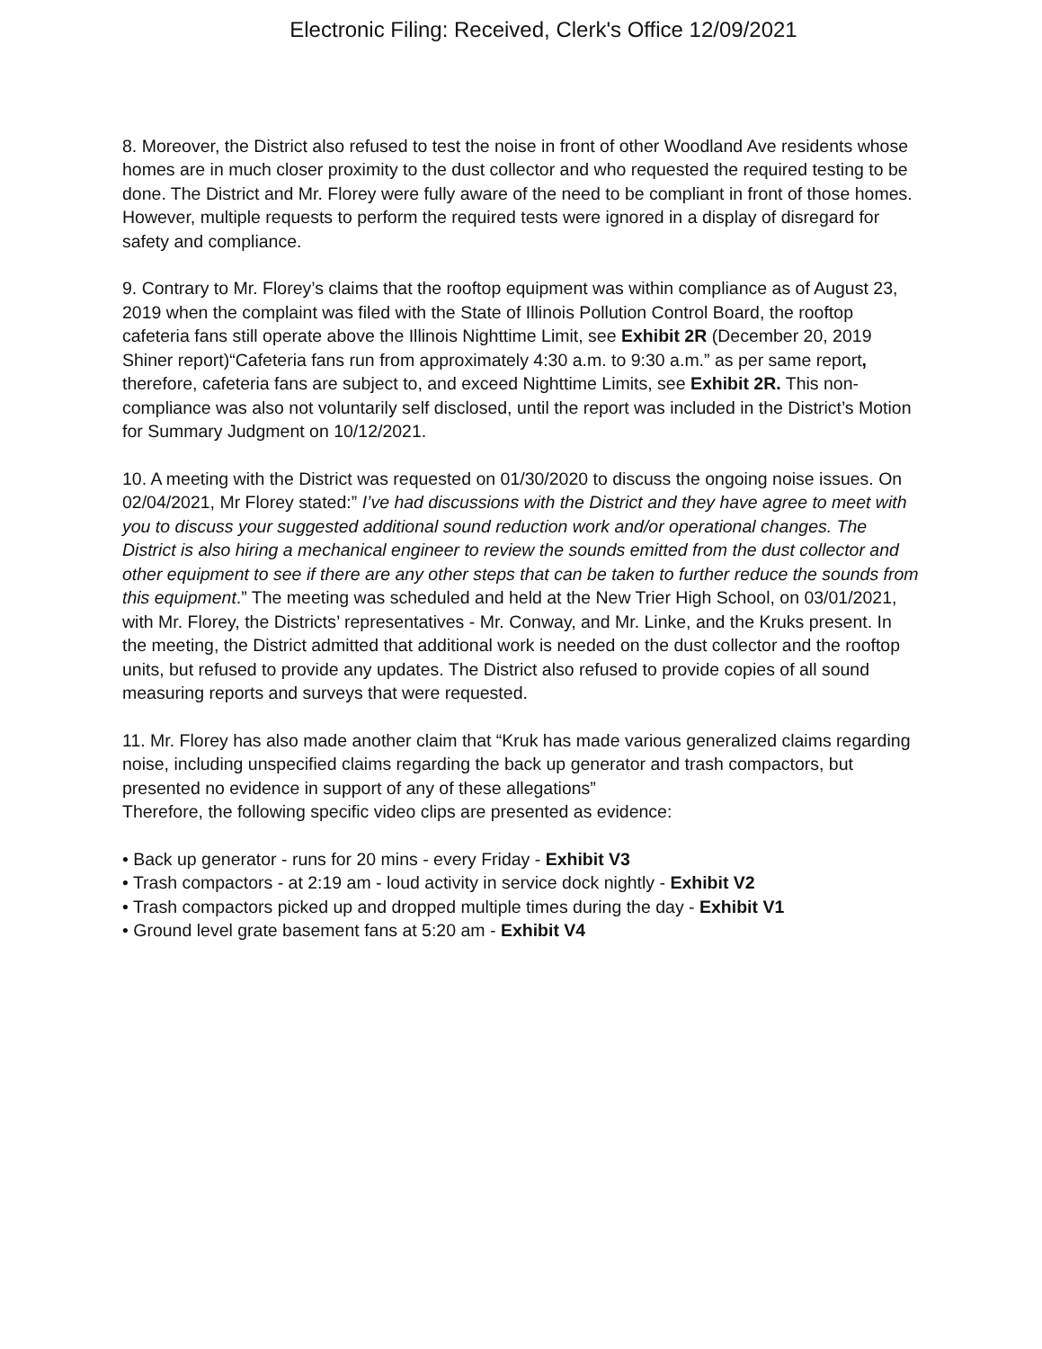Electronic Filing: Received, Clerk's Office 12/09/2021
8. Moreover, the District also refused to test the noise in front of other Woodland Ave residents whose homes are in much closer proximity to the dust collector and who requested the required testing to be done. The District and Mr. Florey were fully aware of the need to be compliant in front of those homes. However, multiple requests to perform the required tests were ignored in a display of disregard for safety and compliance.
9. Contrary to Mr. Florey’s claims that the rooftop equipment was within compliance as of August 23, 2019 when the complaint was filed with the State of Illinois Pollution Control Board, the rooftop cafeteria fans still operate above the Illinois Nighttime Limit, see Exhibit 2R (December 20, 2019 Shiner report)“Cafeteria fans run from approximately 4:30 a.m. to 9:30 a.m.” as per same report, therefore, cafeteria fans are subject to, and exceed Nighttime Limits, see Exhibit 2R. This non-compliance was also not voluntarily self disclosed, until the report was included in the District’s Motion for Summary Judgment on 10/12/2021.
10. A meeting with the District was requested on 01/30/2020 to discuss the ongoing noise issues. On 02/04/2021, Mr Florey stated:” I’ve had discussions with the District and they have agree to meet with you to discuss your suggested additional sound reduction work and/or operational changes. The District is also hiring a mechanical engineer to review the sounds emitted from the dust collector and other equipment to see if there are any other steps that can be taken to further reduce the sounds from this equipment.” The meeting was scheduled and held at the New Trier High School, on 03/01/2021, with Mr. Florey, the Districts’ representatives - Mr. Conway, and Mr. Linke, and the Kruks present. In the meeting, the District admitted that additional work is needed on the dust collector and the rooftop units, but refused to provide any updates. The District also refused to provide copies of all sound measuring reports and surveys that were requested.
11. Mr. Florey has also made another claim that “Kruk has made various generalized claims regarding noise, including unspecified claims regarding the back up generator and trash compactors, but presented no evidence in support of any of these allegations”
Therefore, the following specific video clips are presented as evidence:
• Back up generator - runs for 20 mins - every Friday - Exhibit V3
• Trash compactors - at 2:19 am - loud activity in service dock nightly - Exhibit V2
• Trash compactors picked up and dropped multiple times during the day - Exhibit V1
• Ground level grate basement fans at 5:20 am - Exhibit V4